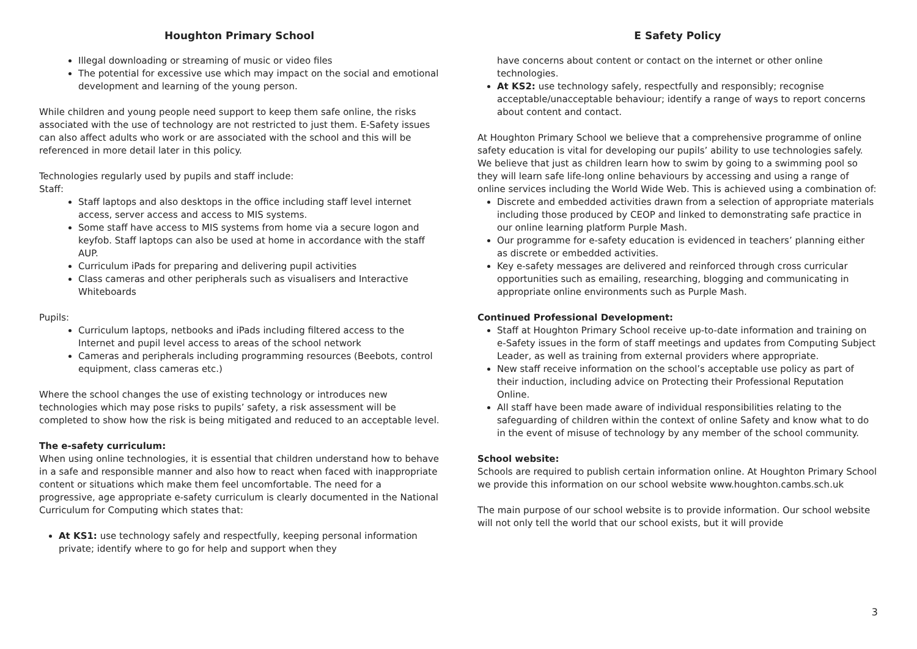Houghton Primary School
Illegal downloading or streaming of music or video files
The potential for excessive use which may impact on the social and emotional development and learning of the young person.
While children and young people need support to keep them safe online, the risks associated with the use of technology are not restricted to just them. E-Safety issues can also affect adults who work or are associated with the school and this will be referenced in more detail later in this policy.
Technologies regularly used by pupils and staff include:
Staff:
Staff laptops and also desktops in the office including staff level internet access, server access and access to MIS systems.
Some staff have access to MIS systems from home via a secure logon and keyfob. Staff laptops can also be used at home in accordance with the staff AUP.
Curriculum iPads for preparing and delivering pupil activities
Class cameras and other peripherals such as visualisers and Interactive Whiteboards
Pupils:
Curriculum laptops, netbooks and iPads including filtered access to the Internet and pupil level access to areas of the school network
Cameras and peripherals including programming resources (Beebots, control equipment, class cameras etc.)
Where the school changes the use of existing technology or introduces new technologies which may pose risks to pupils’ safety, a risk assessment will be completed to show how the risk is being mitigated and reduced to an acceptable level.
The e-safety curriculum:
When using online technologies, it is essential that children understand how to behave in a safe and responsible manner and also how to react when faced with inappropriate content or situations which make them feel uncomfortable. The need for a progressive, age appropriate e-safety curriculum is clearly documented in the National Curriculum for Computing which states that:
At KS1: use technology safely and respectfully, keeping personal information private; identify where to go for help and support when they
E Safety Policy
have concerns about content or contact on the internet or other online technologies.
At KS2: use technology safely, respectfully and responsibly; recognise acceptable/unacceptable behaviour; identify a range of ways to report concerns about content and contact.
At Houghton Primary School we believe that a comprehensive programme of online safety education is vital for developing our pupils’ ability to use technologies safely. We believe that just as children learn how to swim by going to a swimming pool so they will learn safe life-long online behaviours by accessing and using a range of online services including the World Wide Web. This is achieved using a combination of:
Discrete and embedded activities drawn from a selection of appropriate materials including those produced by CEOP and linked to demonstrating safe practice in our online learning platform Purple Mash.
Our programme for e-safety education is evidenced in teachers’ planning either as discrete or embedded activities.
Key e-safety messages are delivered and reinforced through cross curricular opportunities such as emailing, researching, blogging and communicating in appropriate online environments such as Purple Mash.
Continued Professional Development:
Staff at Houghton Primary School receive up-to-date information and training on e-Safety issues in the form of staff meetings and updates from Computing Subject Leader, as well as training from external providers where appropriate.
New staff receive information on the school’s acceptable use policy as part of their induction, including advice on Protecting their Professional Reputation Online.
All staff have been made aware of individual responsibilities relating to the safeguarding of children within the context of online Safety and know what to do in the event of misuse of technology by any member of the school community.
School website:
Schools are required to publish certain information online. At Houghton Primary School we provide this information on our school website www.houghton.cambs.sch.uk
The main purpose of our school website is to provide information. Our school website will not only tell the world that our school exists, but it will provide
3